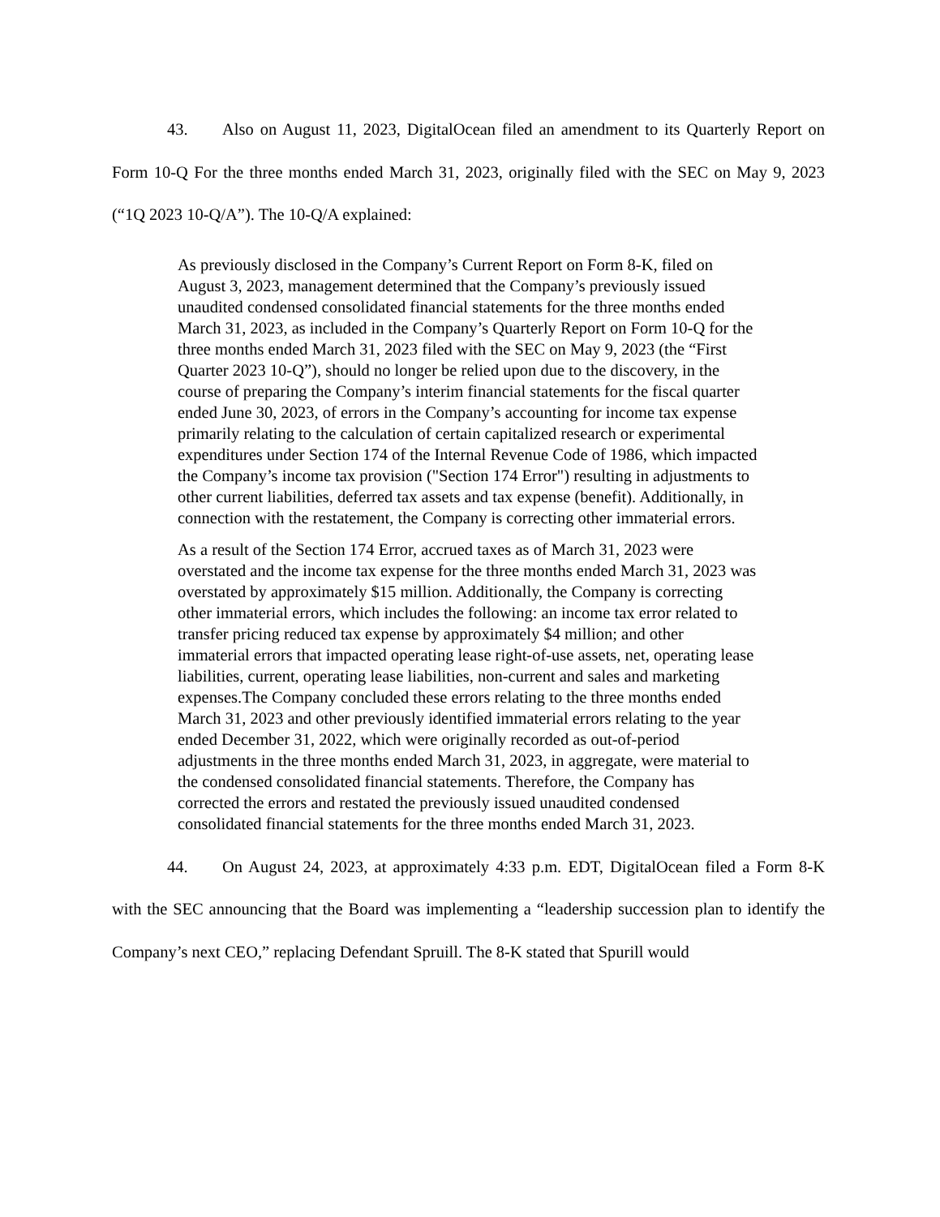43. Also on August 11, 2023, DigitalOcean filed an amendment to its Quarterly Report on Form 10-Q For the three months ended March 31, 2023, originally filed with the SEC on May 9, 2023 (“1Q 2023 10-Q/A”). The 10-Q/A explained:
As previously disclosed in the Company’s Current Report on Form 8-K, filed on August 3, 2023, management determined that the Company’s previously issued unaudited condensed consolidated financial statements for the three months ended March 31, 2023, as included in the Company’s Quarterly Report on Form 10-Q for the three months ended March 31, 2023 filed with the SEC on May 9, 2023 (the “First Quarter 2023 10-Q”), should no longer be relied upon due to the discovery, in the course of preparing the Company’s interim financial statements for the fiscal quarter ended June 30, 2023, of errors in the Company’s accounting for income tax expense primarily relating to the calculation of certain capitalized research or experimental expenditures under Section 174 of the Internal Revenue Code of 1986, which impacted the Company’s income tax provision ("Section 174 Error") resulting in adjustments to other current liabilities, deferred tax assets and tax expense (benefit). Additionally, in connection with the restatement, the Company is correcting other immaterial errors.
As a result of the Section 174 Error, accrued taxes as of March 31, 2023 were overstated and the income tax expense for the three months ended March 31, 2023 was overstated by approximately $15 million. Additionally, the Company is correcting other immaterial errors, which includes the following: an income tax error related to transfer pricing reduced tax expense by approximately $4 million; and other immaterial errors that impacted operating lease right-of-use assets, net, operating lease liabilities, current, operating lease liabilities, non-current and sales and marketing expenses.The Company concluded these errors relating to the three months ended March 31, 2023 and other previously identified immaterial errors relating to the year ended December 31, 2022, which were originally recorded as out-of-period adjustments in the three months ended March 31, 2023, in aggregate, were material to the condensed consolidated financial statements. Therefore, the Company has corrected the errors and restated the previously issued unaudited condensed consolidated financial statements for the three months ended March 31, 2023.
44. On August 24, 2023, at approximately 4:33 p.m. EDT, DigitalOcean filed a Form 8-K with the SEC announcing that the Board was implementing a “leadership succession plan to identify the Company’s next CEO,” replacing Defendant Spruill. The 8-K stated that Spurill would